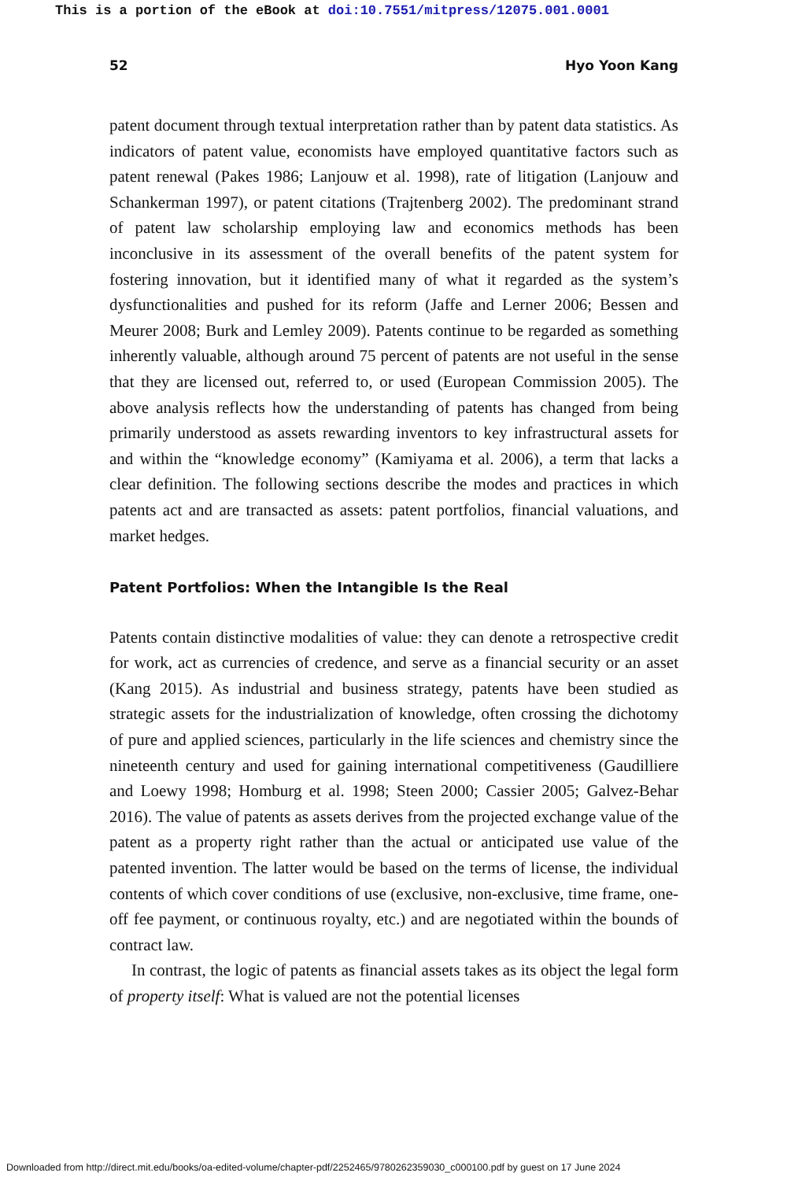This is a portion of the eBook at doi:10.7551/mitpress/12075.001.0001
52 Hyo Yoon Kang
patent document through textual interpretation rather than by patent data statistics. As indicators of patent value, economists have employed quantitative factors such as patent renewal (Pakes 1986; Lanjouw et al. 1998), rate of litigation (Lanjouw and Schankerman 1997), or patent citations (Trajtenberg 2002). The predominant strand of patent law scholarship employing law and economics methods has been inconclusive in its assessment of the overall benefits of the patent system for fostering innovation, but it identified many of what it regarded as the system’s dysfunctionalities and pushed for its reform (Jaffe and Lerner 2006; Bessen and Meurer 2008; Burk and Lemley 2009). Patents continue to be regarded as something inherently valuable, although around 75 percent of patents are not useful in the sense that they are licensed out, referred to, or used (European Commission 2005). The above analysis reflects how the understanding of patents has changed from being primarily understood as assets rewarding inventors to key infrastructural assets for and within the “knowledge economy” (Kamiyama et al. 2006), a term that lacks a clear definition. The following sections describe the modes and practices in which patents act and are transacted as assets: patent portfolios, financial valuations, and market hedges.
Patent Portfolios: When the Intangible Is the Real
Patents contain distinctive modalities of value: they can denote a retrospective credit for work, act as currencies of credence, and serve as a financial security or an asset (Kang 2015). As industrial and business strategy, patents have been studied as strategic assets for the industrialization of knowledge, often crossing the dichotomy of pure and applied sciences, particularly in the life sciences and chemistry since the nineteenth century and used for gaining international competitiveness (Gaudilliere and Loewy 1998; Homburg et al. 1998; Steen 2000; Cassier 2005; Galvez-Behar 2016). The value of patents as assets derives from the projected exchange value of the patent as a property right rather than the actual or anticipated use value of the patented invention. The latter would be based on the terms of license, the individual contents of which cover conditions of use (exclusive, non-exclusive, time frame, one-off fee payment, or continuous royalty, etc.) and are negotiated within the bounds of contract law.
In contrast, the logic of patents as financial assets takes as its object the legal form of property itself: What is valued are not the potential licenses
Downloaded from http://direct.mit.edu/books/oa-edited-volume/chapter-pdf/2252465/9780262359030_c000100.pdf by guest on 17 June 2024